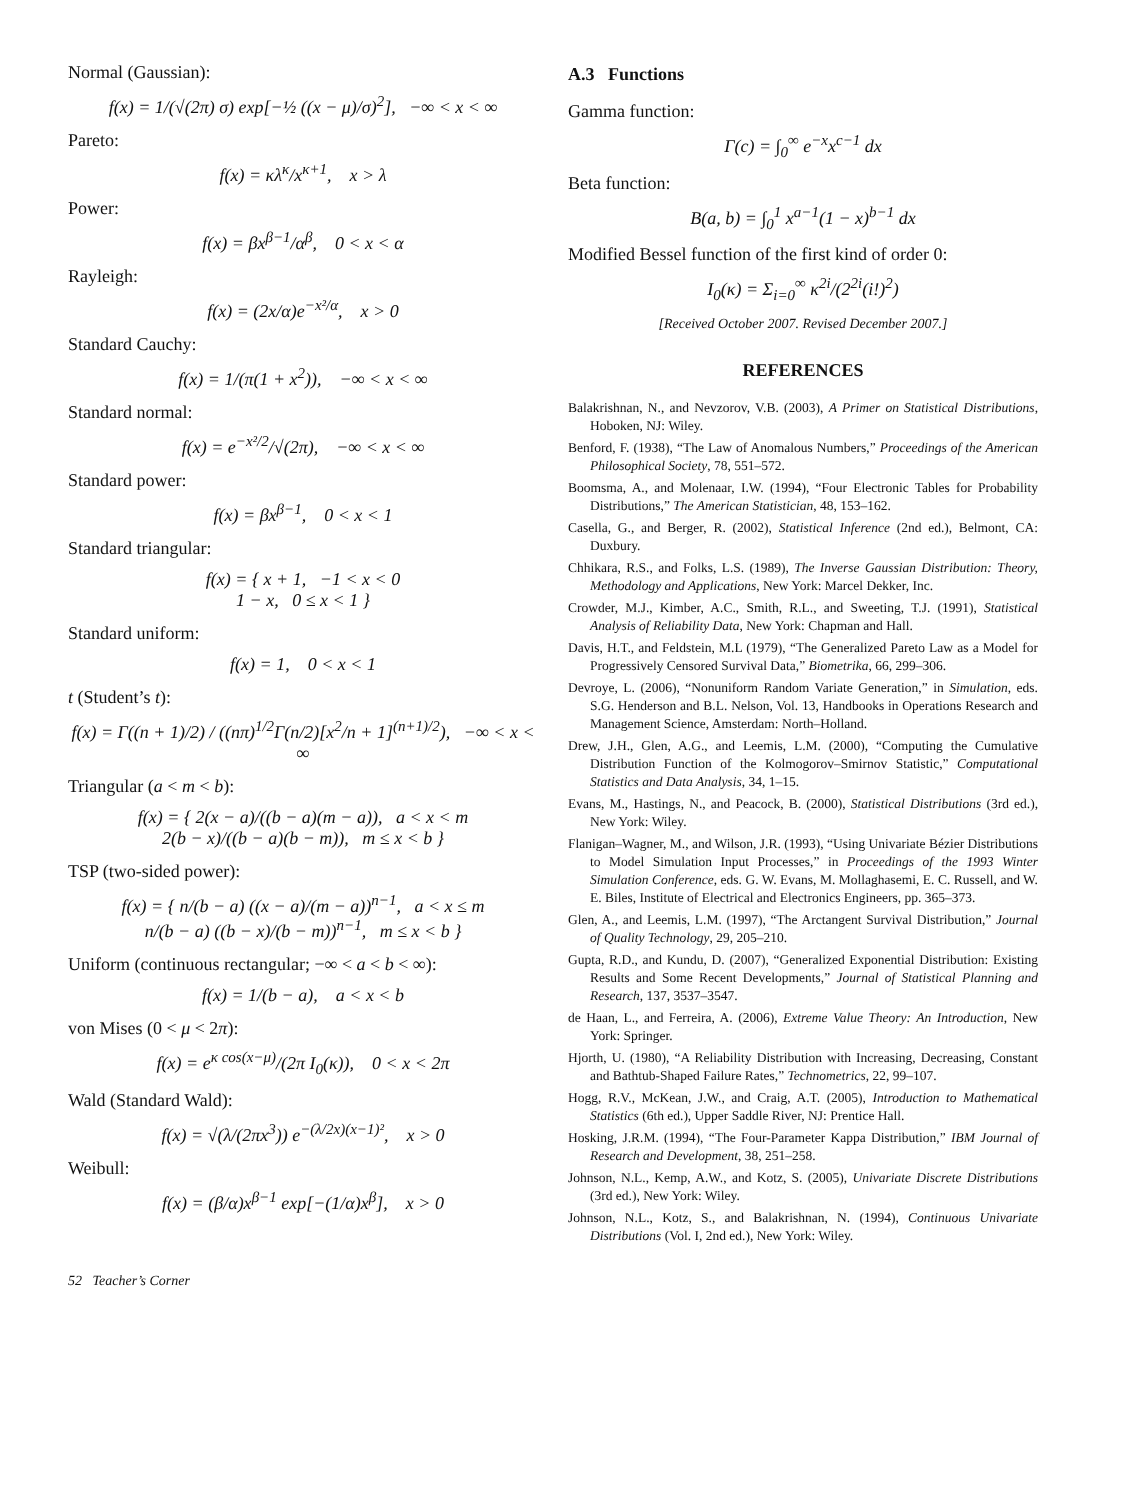Normal (Gaussian):
f(x) = 1/(√(2π) σ) exp[−½ ((x − μ)/σ)<sup>2</sup>], −∞ < x < ∞
Pareto:
f(x) = κλ<sup>κ</sup>/x<sup>κ+1</sup>, x > λ
Power:
f(x) = βx<sup>β−1</sup>/α<sup>β</sup>, 0 < x < α
Rayleigh:
f(x) = (2x/α)e<sup>−x²/α</sup>, x > 0
Standard Cauchy:
f(x) = 1/(π(1 + x<sup>2</sup>)), −∞ < x < ∞
Standard normal:
f(x) = e<sup>−x²/2</sup>/√(2π), −∞ < x < ∞
Standard power:
f(x) = βx<sup>β−1</sup>, 0 < x < 1
Standard triangular:
f(x) = { x + 1, −1 < x < 0
1 − x, 0 ≤ x < 1 }
Standard uniform:
f(x) = 1, 0 < x < 1
t (Student’s t):
f(x) = Γ((n + 1)/2) / ((nπ)<sup>1/2</sup>Γ(n/2)[x<sup>2</sup>/n + 1]<sup>(n+1)/2</sup>), −∞ < x < ∞
Triangular (a < m < b):
f(x) = { 2(x − a)/((b − a)(m − a)), a < x < m
2(b − x)/((b − a)(b − m)), m ≤ x < b }
TSP (two-sided power):
f(x) = { n/(b − a) ((x − a)/(m − a))<sup>n−1</sup>, a < x ≤ m
n/(b − a) ((b − x)/(b − m))<sup>n−1</sup>, m ≤ x < b }
Uniform (continuous rectangular; −∞ < a < b < ∞):
f(x) = 1/(b − a), a < x < b
von Mises (0 < μ < 2π):
f(x) = e<sup>κ cos(x−μ)</sup>/(2π I<sub>0</sub>(κ)), 0 < x < 2π
Wald (Standard Wald):
f(x) = √(λ/(2πx<sup>3</sup>)) e<sup>−(λ/2x)(x−1)²</sup>, x > 0
Weibull:
f(x) = (β/α)x<sup>β−1</sup> exp[−(1/α)x<sup>β</sup>], x > 0
A.3 Functions
Gamma function:
Γ(c) = ∫<sub>0</sub><sup>∞</sup> e<sup>−x</sup>x<sup>c−1</sup> dx
Beta function:
B(a, b) = ∫<sub>0</sub><sup>1</sup> x<sup>a−1</sup>(1 − x)<sup>b−1</sup> dx
Modified Bessel function of the first kind of order 0:
I<sub>0</sub>(κ) = Σ<sub>i=0</sub><sup>∞</sup> κ<sup>2i</sup>/(2<sup>2i</sup>(i!)<sup>2</sup>)
[Received October 2007. Revised December 2007.]
REFERENCES
Balakrishnan, N., and Nevzorov, V.B. (2003), A Primer on Statistical Distributions, Hoboken, NJ: Wiley.
Benford, F. (1938), “The Law of Anomalous Numbers,” Proceedings of the American Philosophical Society, 78, 551–572.
Boomsma, A., and Molenaar, I.W. (1994), “Four Electronic Tables for Probability Distributions,” The American Statistician, 48, 153–162.
Casella, G., and Berger, R. (2002), Statistical Inference (2nd ed.), Belmont, CA: Duxbury.
Chhikara, R.S., and Folks, L.S. (1989), The Inverse Gaussian Distribution: Theory, Methodology and Applications, New York: Marcel Dekker, Inc.
Crowder, M.J., Kimber, A.C., Smith, R.L., and Sweeting, T.J. (1991), Statistical Analysis of Reliability Data, New York: Chapman and Hall.
Davis, H.T., and Feldstein, M.L (1979), “The Generalized Pareto Law as a Model for Progressively Censored Survival Data,” Biometrika, 66, 299–306.
Devroye, L. (2006), “Nonuniform Random Variate Generation,” in Simulation, eds. S.G. Henderson and B.L. Nelson, Vol. 13, Handbooks in Operations Research and Management Science, Amsterdam: North–Holland.
Drew, J.H., Glen, A.G., and Leemis, L.M. (2000), “Computing the Cumulative Distribution Function of the Kolmogorov–Smirnov Statistic,” Computational Statistics and Data Analysis, 34, 1–15.
Evans, M., Hastings, N., and Peacock, B. (2000), Statistical Distributions (3rd ed.), New York: Wiley.
Flanigan–Wagner, M., and Wilson, J.R. (1993), “Using Univariate Bézier Distributions to Model Simulation Input Processes,” in Proceedings of the 1993 Winter Simulation Conference, eds. G. W. Evans, M. Mollaghasemi, E. C. Russell, and W. E. Biles, Institute of Electrical and Electronics Engineers, pp. 365–373.
Glen, A., and Leemis, L.M. (1997), “The Arctangent Survival Distribution,” Journal of Quality Technology, 29, 205–210.
Gupta, R.D., and Kundu, D. (2007), “Generalized Exponential Distribution: Existing Results and Some Recent Developments,” Journal of Statistical Planning and Research, 137, 3537–3547.
de Haan, L., and Ferreira, A. (2006), Extreme Value Theory: An Introduction, New York: Springer.
Hjorth, U. (1980), “A Reliability Distribution with Increasing, Decreasing, Constant and Bathtub-Shaped Failure Rates,” Technometrics, 22, 99–107.
Hogg, R.V., McKean, J.W., and Craig, A.T. (2005), Introduction to Mathematical Statistics (6th ed.), Upper Saddle River, NJ: Prentice Hall.
Hosking, J.R.M. (1994), “The Four-Parameter Kappa Distribution,” IBM Journal of Research and Development, 38, 251–258.
Johnson, N.L., Kemp, A.W., and Kotz, S. (2005), Univariate Discrete Distributions (3rd ed.), New York: Wiley.
Johnson, N.L., Kotz, S., and Balakrishnan, N. (1994), Continuous Univariate Distributions (Vol. I, 2nd ed.), New York: Wiley.
52 Teacher’s Corner